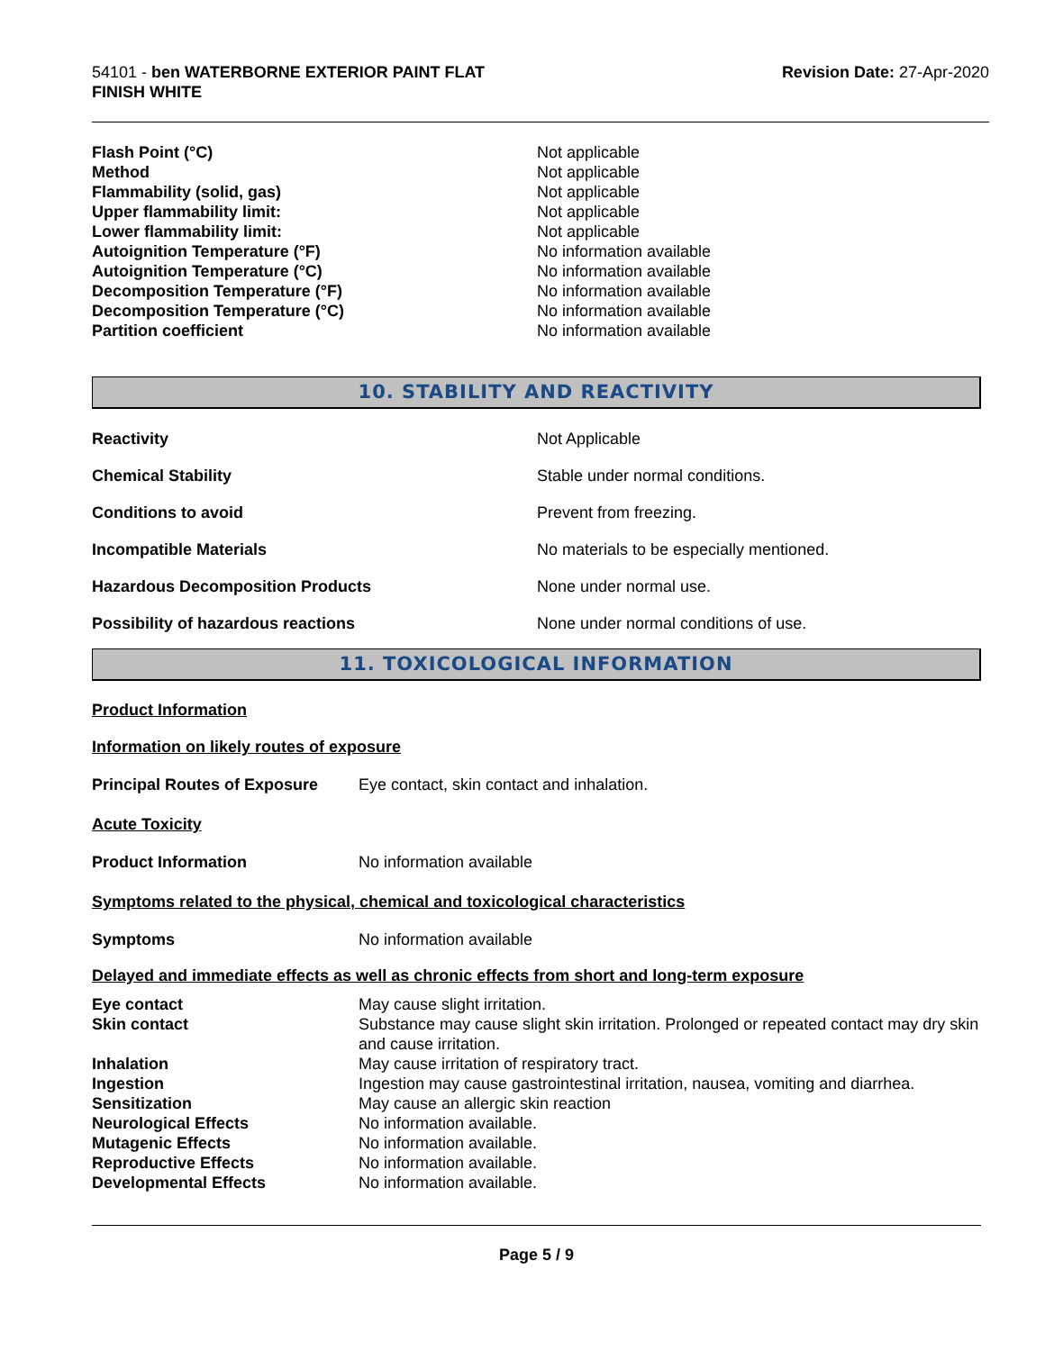54101 - ben WATERBORNE EXTERIOR PAINT FLAT
FINISH WHITE
Revision Date: 27-Apr-2020
| Flash Point (°C) | Not applicable |
| Method | Not applicable |
| Flammability (solid, gas) | Not applicable |
| Upper flammability limit: | Not applicable |
| Lower flammability limit: | Not applicable |
| Autoignition Temperature (°F) | No information available |
| Autoignition Temperature (°C) | No information available |
| Decomposition Temperature (°F) | No information available |
| Decomposition Temperature (°C) | No information available |
| Partition coefficient | No information available |
10. STABILITY AND REACTIVITY
| Reactivity | Not Applicable |
| Chemical Stability | Stable under normal conditions. |
| Conditions to avoid | Prevent from freezing. |
| Incompatible Materials | No materials to be especially mentioned. |
| Hazardous Decomposition Products | None under normal use. |
| Possibility of hazardous reactions | None under normal conditions of use. |
11. TOXICOLOGICAL INFORMATION
Product Information
Information on likely routes of exposure
| Principal Routes of Exposure | Eye contact, skin contact and inhalation. |
Acute Toxicity
| Product Information | No information available |
Symptoms related to the physical, chemical and toxicological characteristics
| Symptoms | No information available |
Delayed and immediate effects as well as chronic effects from short and long-term exposure
| Eye contact | May cause slight irritation. |
| Skin contact | Substance may cause slight skin irritation. Prolonged or repeated contact may dry skin and cause irritation. |
| Inhalation | May cause irritation of respiratory tract. |
| Ingestion | Ingestion may cause gastrointestinal irritation, nausea, vomiting and diarrhea. |
| Sensitization | May cause an allergic skin reaction |
| Neurological Effects | No information available. |
| Mutagenic Effects | No information available. |
| Reproductive Effects | No information available. |
| Developmental Effects | No information available. |
Page 5 / 9